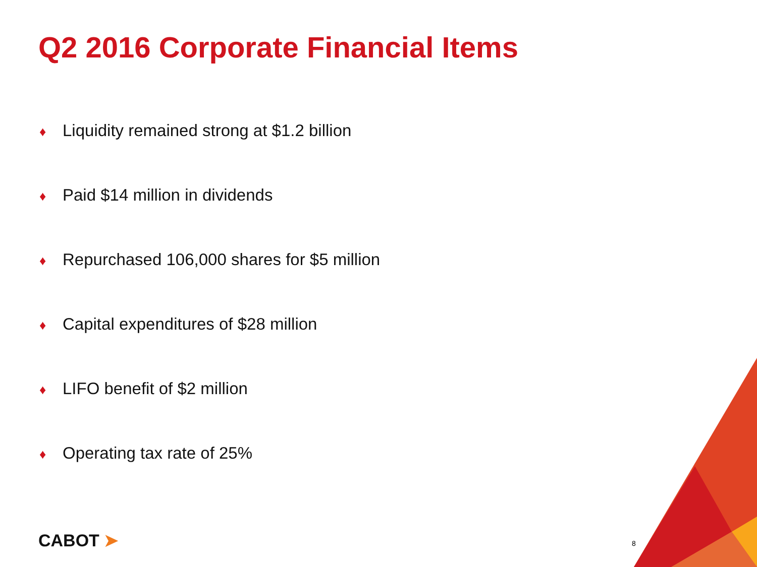Q2 2016 Corporate Financial Items
♦ Liquidity remained strong at $1.2 billion
♦ Paid $14 million in dividends
♦ Repurchased 106,000 shares for $5 million
♦ Capital expenditures of $28 million
♦ LIFO benefit of $2 million
♦ Operating tax rate of 25%
CABOT ➤ 8